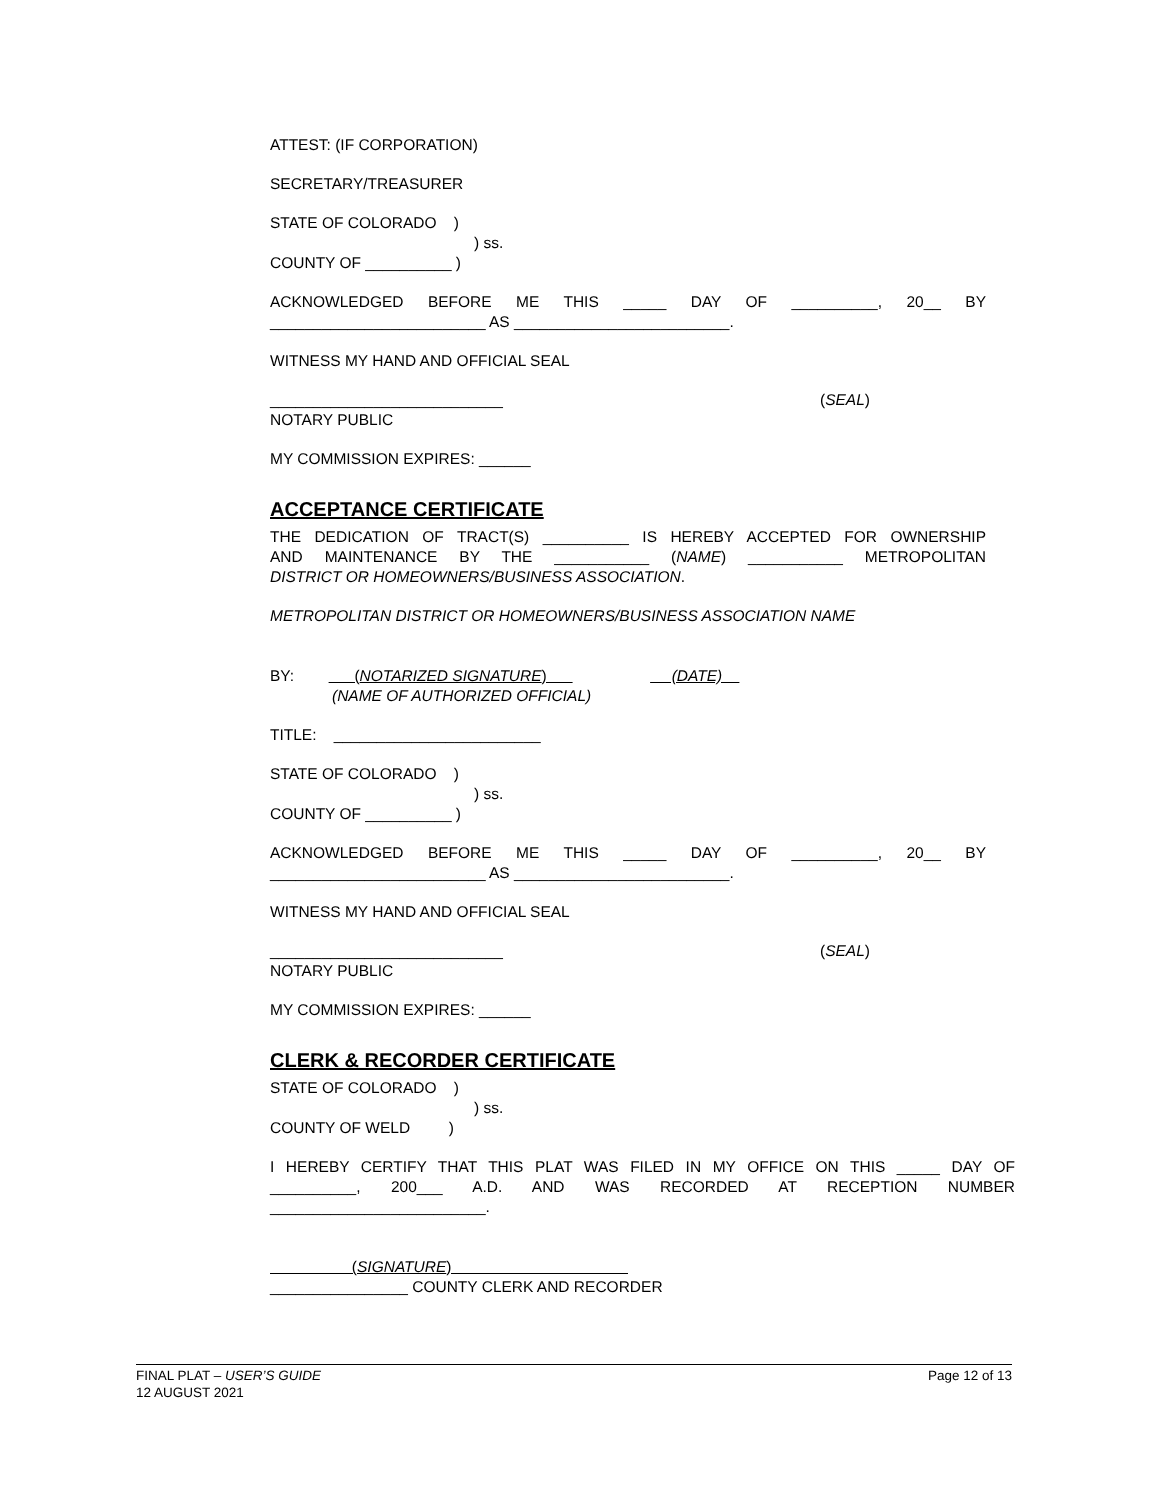ATTEST: (IF CORPORATION)
SECRETARY/TREASURER
STATE OF COLORADO )
) ss.
COUNTY OF __________ )
ACKNOWLEDGED BEFORE ME THIS _____ DAY OF __________, 20__ BY
_________________________ AS _________________________.
WITNESS MY HAND AND OFFICIAL SEAL
___________________________ (SEAL)
NOTARY PUBLIC
MY COMMISSION EXPIRES: ______
ACCEPTANCE CERTIFICATE
THE DEDICATION OF TRACT(S) __________ IS HEREBY ACCEPTED FOR OWNERSHIP
AND MAINTENANCE BY THE ___________ (NAME) ___________ METROPOLITAN
DISTRICT OR HOMEOWNERS/BUSINESS ASSOCIATION.
METROPOLITAN DISTRICT OR HOMEOWNERS/BUSINESS ASSOCIATION NAME
BY: (NOTARIZED SIGNATURE) (DATE)
(NAME OF AUTHORIZED OFFICIAL)
TITLE: ________________________
STATE OF COLORADO )
) ss.
COUNTY OF __________ )
ACKNOWLEDGED BEFORE ME THIS _____ DAY OF __________, 20__ BY
_________________________ AS _________________________.
WITNESS MY HAND AND OFFICIAL SEAL
___________________________ (SEAL)
NOTARY PUBLIC
MY COMMISSION EXPIRES: ______
CLERK & RECORDER CERTIFICATE
STATE OF COLORADO )
) ss.
COUNTY OF WELD )
I HEREBY CERTIFY THAT THIS PLAT WAS FILED IN MY OFFICE ON THIS _____ DAY OF
__________, 200___ A.D. AND WAS RECORDED AT RECEPTION NUMBER
_________________________.
(SIGNATURE)
________________ COUNTY CLERK AND RECORDER
FINAL PLAT – USER’S GUIDE Page 12 of 13
12 AUGUST 2021